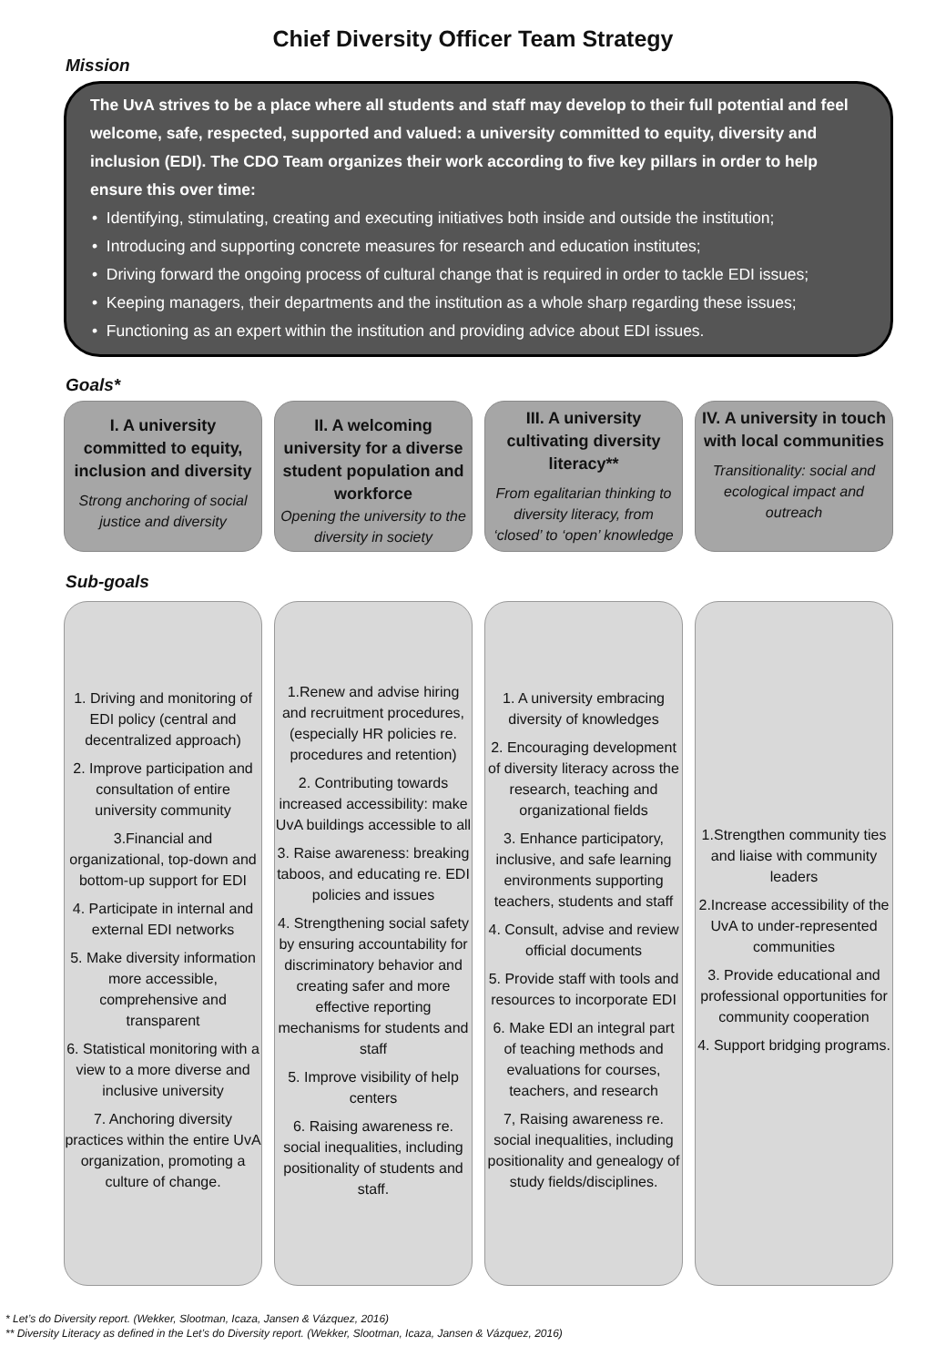Chief Diversity Officer Team Strategy
Mission
The UvA strives to be a place where all students and staff may develop to their full potential and feel welcome, safe, respected, supported and valued: a university committed to equity, diversity and inclusion (EDI). The CDO Team organizes their work according to five key pillars in order to help ensure this over time:
• Identifying, stimulating, creating and executing initiatives both inside and outside the institution;
• Introducing and supporting concrete measures for research and education institutes;
• Driving forward the ongoing process of cultural change that is required in order to tackle EDI issues;
• Keeping managers, their departments and the institution as a whole sharp regarding these issues;
• Functioning as an expert within the institution and providing advice about EDI issues.
Goals*
I. A university committed to equity, inclusion and diversity
Strong anchoring of social justice and diversity
II. A welcoming university for a diverse student population and workforce
Opening the university to the diversity in society
III. A university cultivating diversity literacy**
From egalitarian thinking to diversity literacy, from ‘closed’ to ‘open’ knowledge
IV. A university in touch with local communities
Transitionality: social and ecological impact and outreach
Sub-goals
1. Driving and monitoring of EDI policy (central and decentralized approach)
2. Improve participation and consultation of entire university community
3.Financial and organizational, top-down and bottom-up support for EDI
4. Participate in internal and external EDI networks
5. Make diversity information more accessible, comprehensive and transparent
6. Statistical monitoring with a view to a more diverse and inclusive university
7. Anchoring diversity practices within the entire UvA organization, promoting a culture of change.
1.Renew and advise hiring and recruitment procedures, (especially HR policies re. procedures and retention)
2. Contributing towards increased accessibility: make UvA buildings accessible to all
3. Raise awareness: breaking taboos, and educating re. EDI policies and issues
4. Strengthening social safety by ensuring accountability for discriminatory behavior and creating safer and more effective reporting mechanisms for students and staff
5. Improve visibility of help centers
6. Raising awareness re. social inequalities, including positionality of students and staff.
1. A university embracing diversity of knowledges
2. Encouraging development of diversity literacy across the research, teaching and organizational fields
3. Enhance participatory, inclusive, and safe learning environments supporting teachers, students and staff
4. Consult, advise and review official documents
5. Provide staff with tools and resources to incorporate EDI
6. Make EDI an integral part of teaching methods and evaluations for courses, teachers, and research
7, Raising awareness re. social inequalities, including positionality and genealogy of study fields/disciplines.
1.Strengthen community ties and liaise with community leaders
2.Increase accessibility of the UvA to under-represented communities
3. Provide educational and professional opportunities for community cooperation
4. Support bridging programs.
* Let’s do Diversity report. (Wekker, Slootman, Icaza, Jansen & Vázquez, 2016)
** Diversity Literacy as defined in the Let’s do Diversity report. (Wekker, Slootman, Icaza, Jansen & Vázquez, 2016)